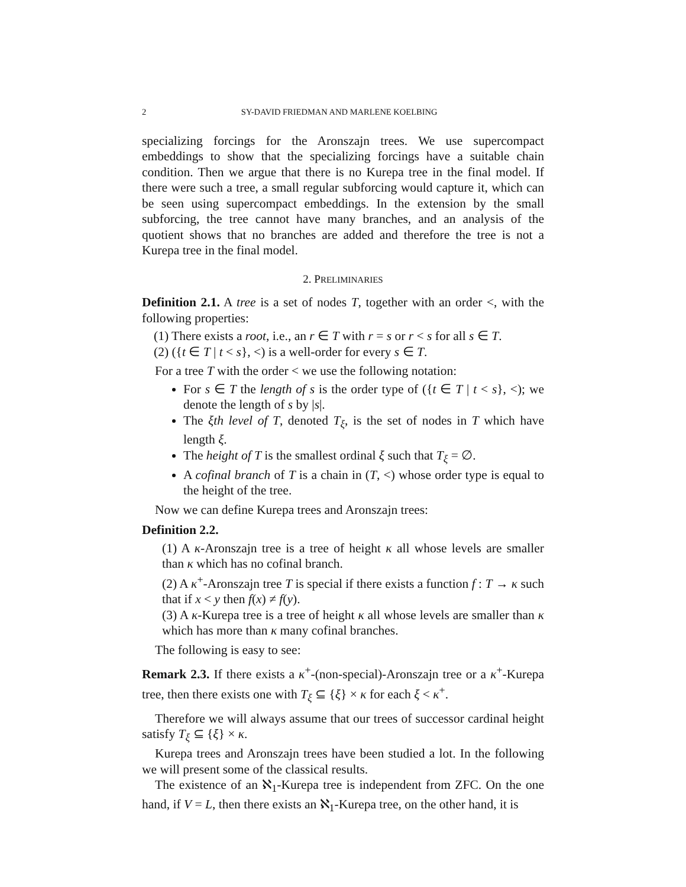2 SY-DAVID FRIEDMAN AND MARLENE KOELBING
specializing forcings for the Aronszajn trees. We use supercompact embeddings to show that the specializing forcings have a suitable chain condition. Then we argue that there is no Kurepa tree in the final model. If there were such a tree, a small regular subforcing would capture it, which can be seen using supercompact embeddings. In the extension by the small subforcing, the tree cannot have many branches, and an analysis of the quotient shows that no branches are added and therefore the tree is not a Kurepa tree in the final model.
2. PRELIMINARIES
Definition 2.1. A tree is a set of nodes T, together with an order <, with the following properties:
(1) There exists a root, i.e., an r ∈ T with r = s or r < s for all s ∈ T.
(2) ({t ∈ T | t < s}, <) is a well-order for every s ∈ T.
For a tree T with the order < we use the following notation:
For s ∈ T the length of s is the order type of ({t ∈ T | t < s}, <); we denote the length of s by |s|.
The ξth level of T, denoted T<sub>ξ</sub>, is the set of nodes in T which have length ξ.
The height of T is the smallest ordinal ξ such that T<sub>ξ</sub> = ∅.
A cofinal branch of T is a chain in (T, <) whose order type is equal to the height of the tree.
Now we can define Kurepa trees and Aronszajn trees:
Definition 2.2.
(1) A κ-Aronszajn tree is a tree of height κ all whose levels are smaller than κ which has no cofinal branch.
(2) A κ<sup>+</sup>-Aronszajn tree T is special if there exists a function f : T → κ such that if x < y then f(x) ≠ f(y).
(3) A κ-Kurepa tree is a tree of height κ all whose levels are smaller than κ which has more than κ many cofinal branches.
The following is easy to see:
Remark 2.3. If there exists a κ<sup>+</sup>-(non-special)-Aronszajn tree or a κ<sup>+</sup>-Kurepa tree, then there exists one with T<sub>ξ</sub> ⊆ {ξ} × κ for each ξ < κ<sup>+</sup>.
Therefore we will always assume that our trees of successor cardinal height satisfy T<sub>ξ</sub> ⊆ {ξ} × κ.
Kurepa trees and Aronszajn trees have been studied a lot. In the following we will present some of the classical results.
The existence of an ℵ<sub>1</sub>-Kurepa tree is independent from ZFC. On the one hand, if V = L, then there exists an ℵ<sub>1</sub>-Kurepa tree, on the other hand, it is